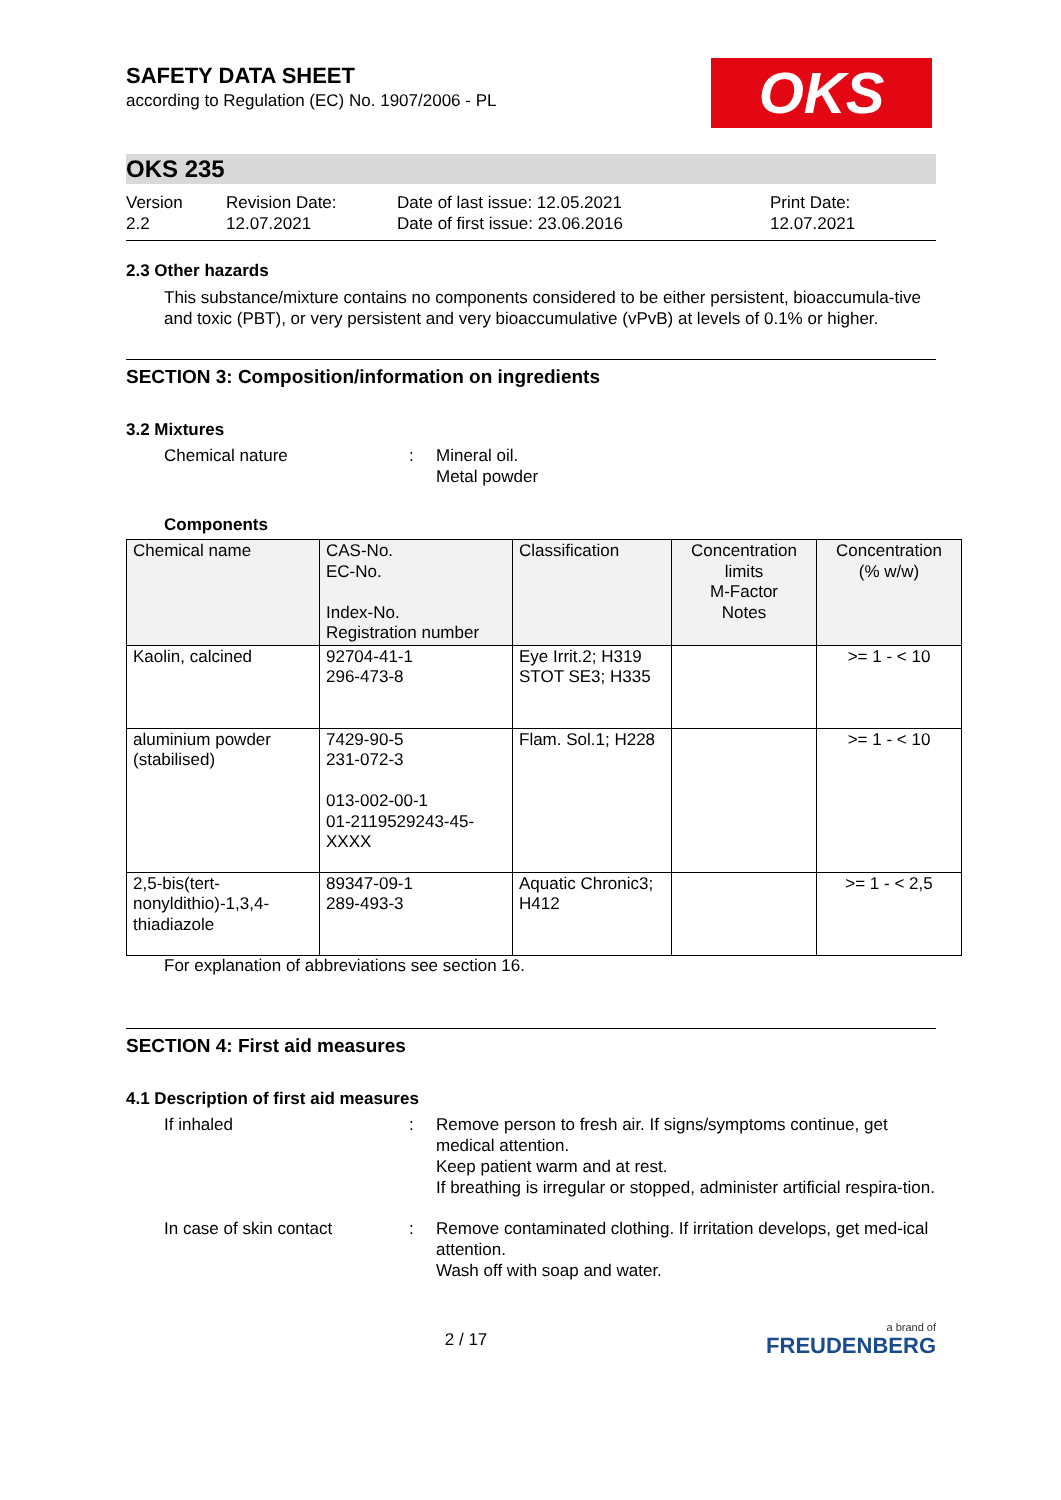OKS
SAFETY DATA SHEET
according to Regulation (EC) No. 1907/2006 - PL
OKS 235
Version
2.2
Revision Date:
12.07.2021
Date of last issue: 12.05.2021
Date of first issue: 23.06.2016
Print Date:
12.07.2021
2.3 Other hazards
This substance/mixture contains no components considered to be either persistent, bioaccumula-tive and toxic (PBT), or very persistent and very bioaccumulative (vPvB) at levels of 0.1% or higher.
SECTION 3: Composition/information on ingredients
3.2 Mixtures
Chemical nature : Mineral oil.
Metal powder
Components
| Chemical name | CAS-No. EC-No. Index-No. Registration number | Classification | Concentration limits M-Factor Notes | Concentration (% w/w) |
| --- | --- | --- | --- | --- |
| Kaolin, calcined | 92704-41-1 296-473-8 | Eye Irrit.2; H319 STOT SE3; H335 | | >= 1 - < 10 |
| aluminium powder (stabilised) | 7429-90-5 231-072-3 013-002-00-1 01-2119529243-45-XXXX | Flam. Sol.1; H228 | | >= 1 - < 10 |
| 2,5-bis(tert-nonyldithio)-1,3,4-thiadiazole | 89347-09-1 289-493-3 | Aquatic Chronic3; H412 | | >= 1 - < 2,5 |
For explanation of abbreviations see section 16.
SECTION 4: First aid measures
4.1 Description of first aid measures
If inhaled : Remove person to fresh air. If signs/symptoms continue, get medical attention.
Keep patient warm and at rest.
If breathing is irregular or stopped, administer artificial respira-tion.
In case of skin contact : Remove contaminated clothing. If irritation develops, get med-ical attention.
Wash off with soap and water.
2 / 17
a brand of
FREUDENBERG